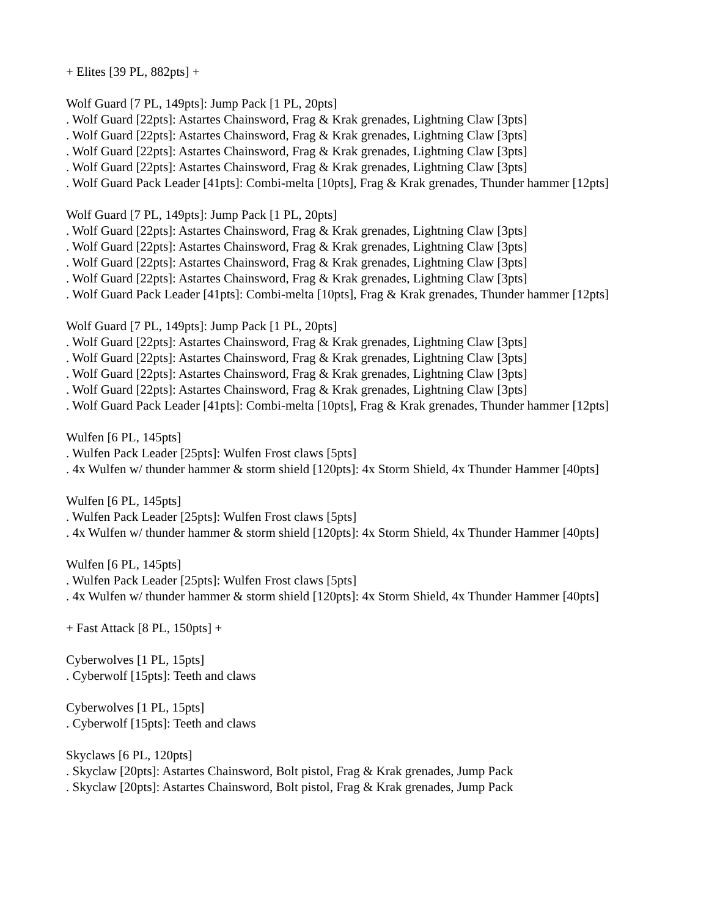+ Elites [39 PL, 882pts] +
Wolf Guard [7 PL, 149pts]: Jump Pack [1 PL, 20pts]
. Wolf Guard [22pts]: Astartes Chainsword, Frag & Krak grenades, Lightning Claw [3pts]
. Wolf Guard [22pts]: Astartes Chainsword, Frag & Krak grenades, Lightning Claw [3pts]
. Wolf Guard [22pts]: Astartes Chainsword, Frag & Krak grenades, Lightning Claw [3pts]
. Wolf Guard [22pts]: Astartes Chainsword, Frag & Krak grenades, Lightning Claw [3pts]
. Wolf Guard Pack Leader [41pts]: Combi-melta [10pts], Frag & Krak grenades, Thunder hammer [12pts]
Wolf Guard [7 PL, 149pts]: Jump Pack [1 PL, 20pts]
. Wolf Guard [22pts]: Astartes Chainsword, Frag & Krak grenades, Lightning Claw [3pts]
. Wolf Guard [22pts]: Astartes Chainsword, Frag & Krak grenades, Lightning Claw [3pts]
. Wolf Guard [22pts]: Astartes Chainsword, Frag & Krak grenades, Lightning Claw [3pts]
. Wolf Guard [22pts]: Astartes Chainsword, Frag & Krak grenades, Lightning Claw [3pts]
. Wolf Guard Pack Leader [41pts]: Combi-melta [10pts], Frag & Krak grenades, Thunder hammer [12pts]
Wolf Guard [7 PL, 149pts]: Jump Pack [1 PL, 20pts]
. Wolf Guard [22pts]: Astartes Chainsword, Frag & Krak grenades, Lightning Claw [3pts]
. Wolf Guard [22pts]: Astartes Chainsword, Frag & Krak grenades, Lightning Claw [3pts]
. Wolf Guard [22pts]: Astartes Chainsword, Frag & Krak grenades, Lightning Claw [3pts]
. Wolf Guard [22pts]: Astartes Chainsword, Frag & Krak grenades, Lightning Claw [3pts]
. Wolf Guard Pack Leader [41pts]: Combi-melta [10pts], Frag & Krak grenades, Thunder hammer [12pts]
Wulfen [6 PL, 145pts]
. Wulfen Pack Leader [25pts]: Wulfen Frost claws [5pts]
. 4x Wulfen w/ thunder hammer & storm shield [120pts]: 4x Storm Shield, 4x Thunder Hammer [40pts]
Wulfen [6 PL, 145pts]
. Wulfen Pack Leader [25pts]: Wulfen Frost claws [5pts]
. 4x Wulfen w/ thunder hammer & storm shield [120pts]: 4x Storm Shield, 4x Thunder Hammer [40pts]
Wulfen [6 PL, 145pts]
. Wulfen Pack Leader [25pts]: Wulfen Frost claws [5pts]
. 4x Wulfen w/ thunder hammer & storm shield [120pts]: 4x Storm Shield, 4x Thunder Hammer [40pts]
+ Fast Attack [8 PL, 150pts] +
Cyberwolves [1 PL, 15pts]
. Cyberwolf [15pts]: Teeth and claws
Cyberwolves [1 PL, 15pts]
. Cyberwolf [15pts]: Teeth and claws
Skyclaws [6 PL, 120pts]
. Skyclaw [20pts]: Astartes Chainsword, Bolt pistol, Frag & Krak grenades, Jump Pack
. Skyclaw [20pts]: Astartes Chainsword, Bolt pistol, Frag & Krak grenades, Jump Pack